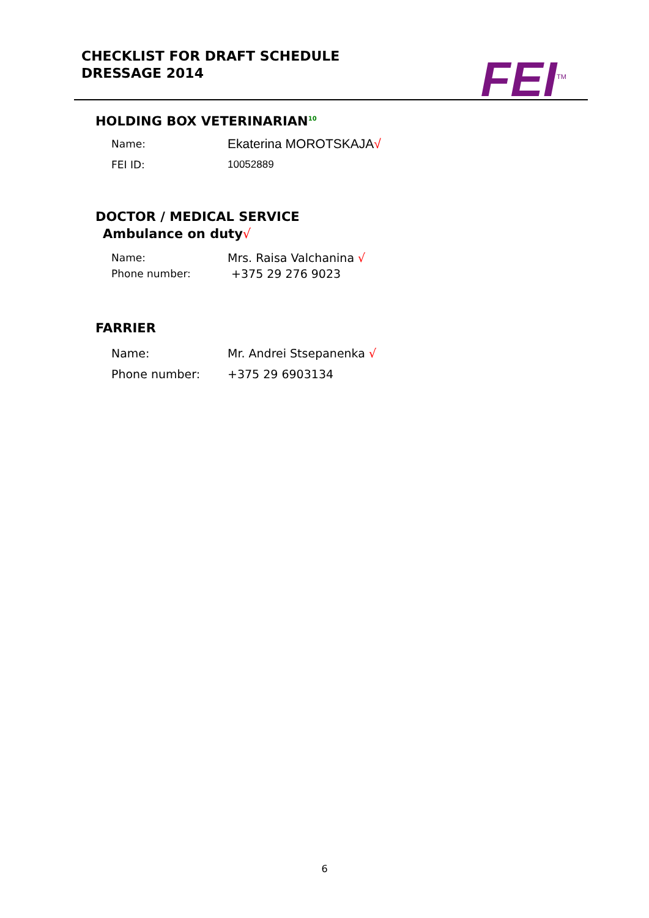CHECKLIST FOR DRAFT SCHEDULE
DRESSAGE 2014
FEI<sup>TM</sup>
HOLDING BOX VETERINARIAN<sup>10</sup>
Name: Ekaterina MOROTSKAJA√
FEI ID: 10052889
DOCTOR / MEDICAL SERVICE
Ambulance on duty√
Name: Mrs. Raisa Valchanina √
Phone number: +375 29 276 9023
FARRIER
Name: Mr. Andrei Stsepanenka √
Phone number: +375 29 6903134
6